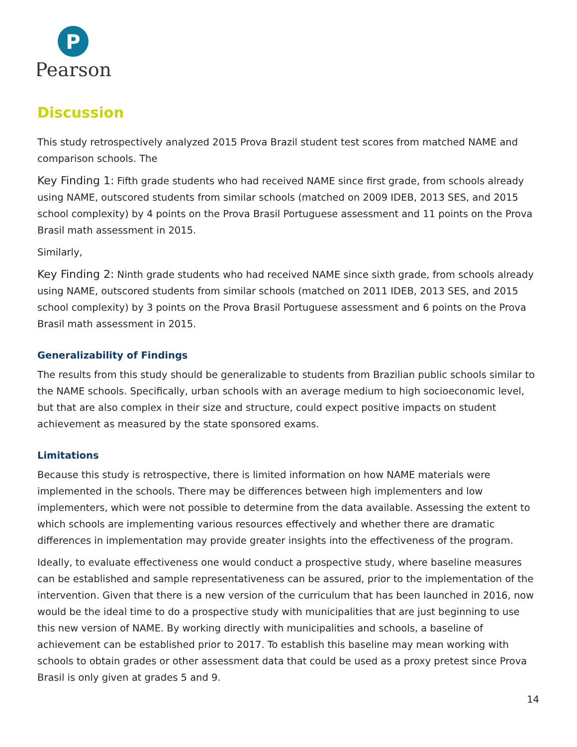P
Pearson
Discussion
This study retrospectively analyzed 2015 Prova Brazil student test scores from matched NAME and comparison schools. The
Key Finding 1: Fifth grade students who had received NAME since first grade, from schools already using NAME, outscored students from similar schools (matched on 2009 IDEB, 2013 SES, and 2015 school complexity) by 4 points on the Prova Brasil Portuguese assessment and 11 points on the Prova Brasil math assessment in 2015.
Similarly,
Key Finding 2: Ninth grade students who had received NAME since sixth grade, from schools already using NAME, outscored students from similar schools (matched on 2011 IDEB, 2013 SES, and 2015 school complexity) by 3 points on the Prova Brasil Portuguese assessment and 6 points on the Prova Brasil math assessment in 2015.
Generalizability of Findings
The results from this study should be generalizable to students from Brazilian public schools similar to the NAME schools. Specifically, urban schools with an average medium to high socioeconomic level, but that are also complex in their size and structure, could expect positive impacts on student achievement as measured by the state sponsored exams.
Limitations
Because this study is retrospective, there is limited information on how NAME materials were implemented in the schools. There may be differences between high implementers and low implementers, which were not possible to determine from the data available. Assessing the extent to which schools are implementing various resources effectively and whether there are dramatic differences in implementation may provide greater insights into the effectiveness of the program.
Ideally, to evaluate effectiveness one would conduct a prospective study, where baseline measures can be established and sample representativeness can be assured, prior to the implementation of the intervention. Given that there is a new version of the curriculum that has been launched in 2016, now would be the ideal time to do a prospective study with municipalities that are just beginning to use this new version of NAME. By working directly with municipalities and schools, a baseline of achievement can be established prior to 2017. To establish this baseline may mean working with schools to obtain grades or other assessment data that could be used as a proxy pretest since Prova Brasil is only given at grades 5 and 9.
14